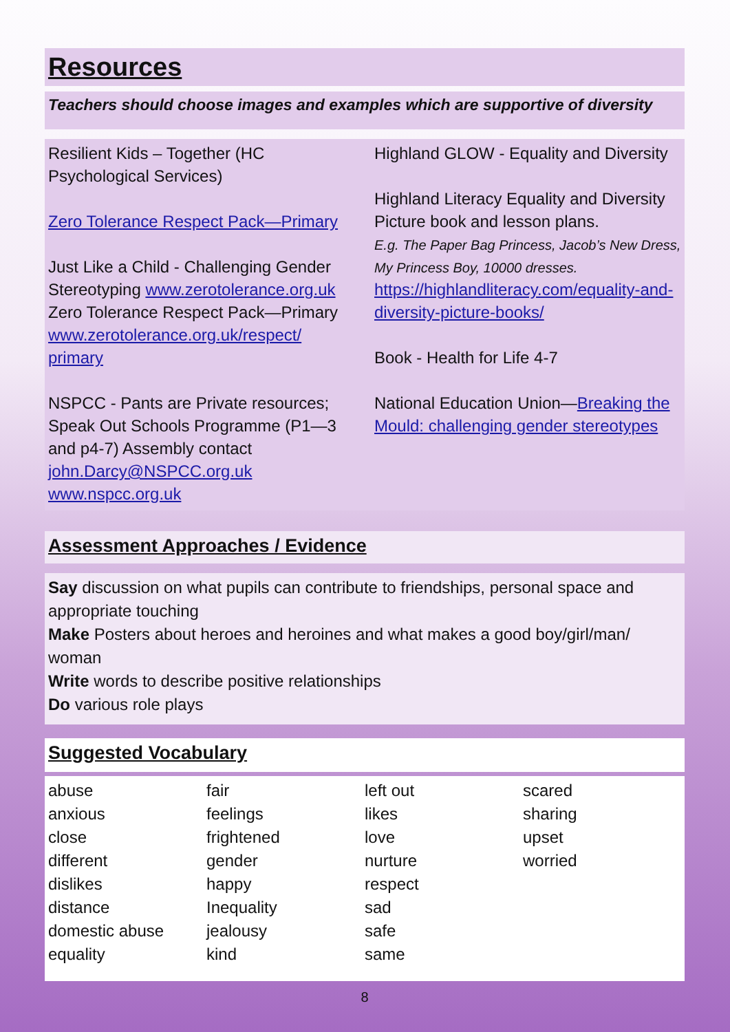Resources
Teachers should choose images and examples which are supportive of diversity
Resilient Kids – Together (HC Psychological Services)
Zero Tolerance Respect Pack—Primary
Just Like a Child - Challenging Gender Stereotyping www.zerotolerance.org.uk Zero Tolerance Respect Pack—Primary www.zerotolerance.org.uk/respect/ primary
NSPCC - Pants are Private resources; Speak Out Schools Programme (P1—3 and p4-7) Assembly contact john.Darcy@NSPCC.org.uk www.nspcc.org.uk
Highland GLOW - Equality and Diversity
Highland Literacy Equality and Diversity Picture book and lesson plans.
E.g. The Paper Bag Princess, Jacob’s New Dress, My Princess Boy, 10000 dresses.
https://highlandliteracy.com/equality-and-diversity-picture-books/
Book - Health for Life 4-7
National Education Union—Breaking the Mould: challenging gender stereotypes
Assessment Approaches / Evidence
Say discussion on what pupils can contribute to friendships, personal space and appropriate touching
Make Posters about heroes and heroines and what makes a good boy/girl/man/ woman
Write words to describe positive relationships
Do various role plays
Suggested Vocabulary
| abuse | fair | left out | scared |
| anxious | feelings | likes | sharing |
| close | frightened | love | upset |
| different | gender | nurture | worried |
| dislikes | happy | respect | |
| distance | Inequality | sad | |
| domestic abuse | jealousy | safe | |
| equality | kind | same | |
8